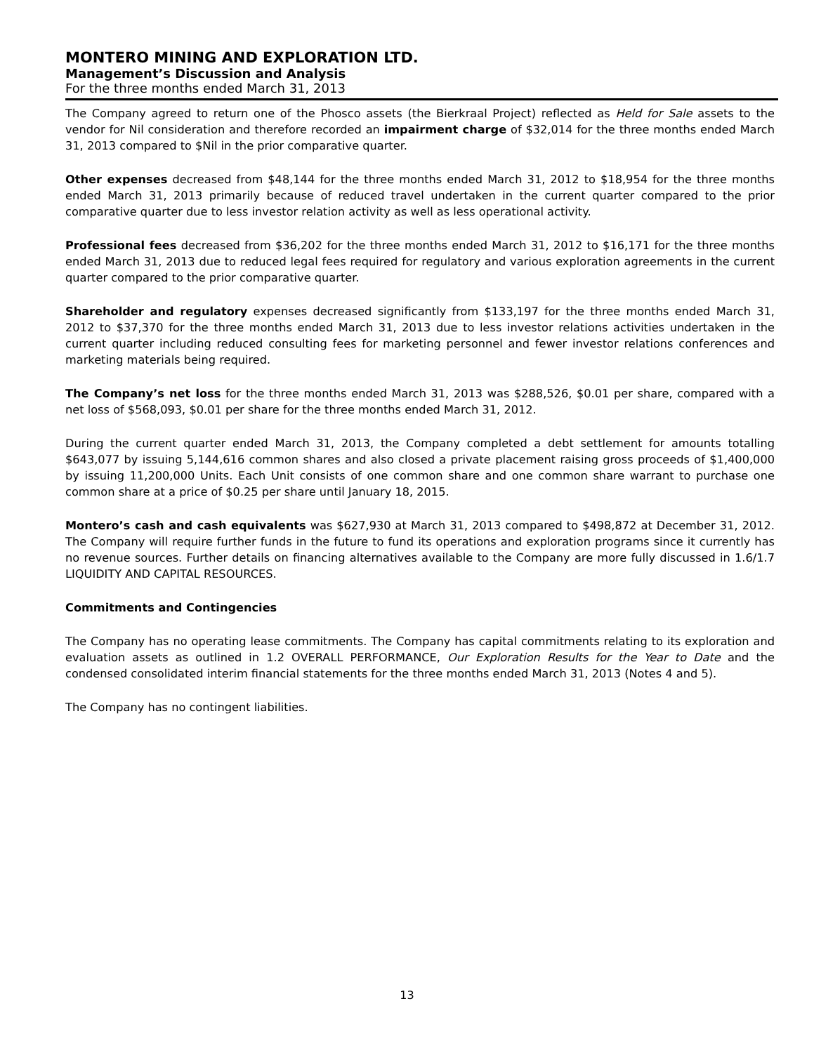MONTERO MINING AND EXPLORATION LTD.
Management’s Discussion and Analysis
For the three months ended March 31, 2013
The Company agreed to return one of the Phosco assets (the Bierkraal Project) reflected as Held for Sale assets to the vendor for Nil consideration and therefore recorded an impairment charge of $32,014 for the three months ended March 31, 2013 compared to $Nil in the prior comparative quarter.
Other expenses decreased from $48,144 for the three months ended March 31, 2012 to $18,954 for the three months ended March 31, 2013 primarily because of reduced travel undertaken in the current quarter compared to the prior comparative quarter due to less investor relation activity as well as less operational activity.
Professional fees decreased from $36,202 for the three months ended March 31, 2012 to $16,171 for the three months ended March 31, 2013 due to reduced legal fees required for regulatory and various exploration agreements in the current quarter compared to the prior comparative quarter.
Shareholder and regulatory expenses decreased significantly from $133,197 for the three months ended March 31, 2012 to $37,370 for the three months ended March 31, 2013 due to less investor relations activities undertaken in the current quarter including reduced consulting fees for marketing personnel and fewer investor relations conferences and marketing materials being required.
The Company’s net loss for the three months ended March 31, 2013 was $288,526, $0.01 per share, compared with a net loss of $568,093, $0.01 per share for the three months ended March 31, 2012.
During the current quarter ended March 31, 2013, the Company completed a debt settlement for amounts totalling $643,077 by issuing 5,144,616 common shares and also closed a private placement raising gross proceeds of $1,400,000 by issuing 11,200,000 Units. Each Unit consists of one common share and one common share warrant to purchase one common share at a price of $0.25 per share until January 18, 2015.
Montero’s cash and cash equivalents was $627,930 at March 31, 2013 compared to $498,872 at December 31, 2012. The Company will require further funds in the future to fund its operations and exploration programs since it currently has no revenue sources. Further details on financing alternatives available to the Company are more fully discussed in 1.6/1.7 LIQUIDITY AND CAPITAL RESOURCES.
Commitments and Contingencies
The Company has no operating lease commitments. The Company has capital commitments relating to its exploration and evaluation assets as outlined in 1.2 OVERALL PERFORMANCE, Our Exploration Results for the Year to Date and the condensed consolidated interim financial statements for the three months ended March 31, 2013 (Notes 4 and 5).
The Company has no contingent liabilities.
13